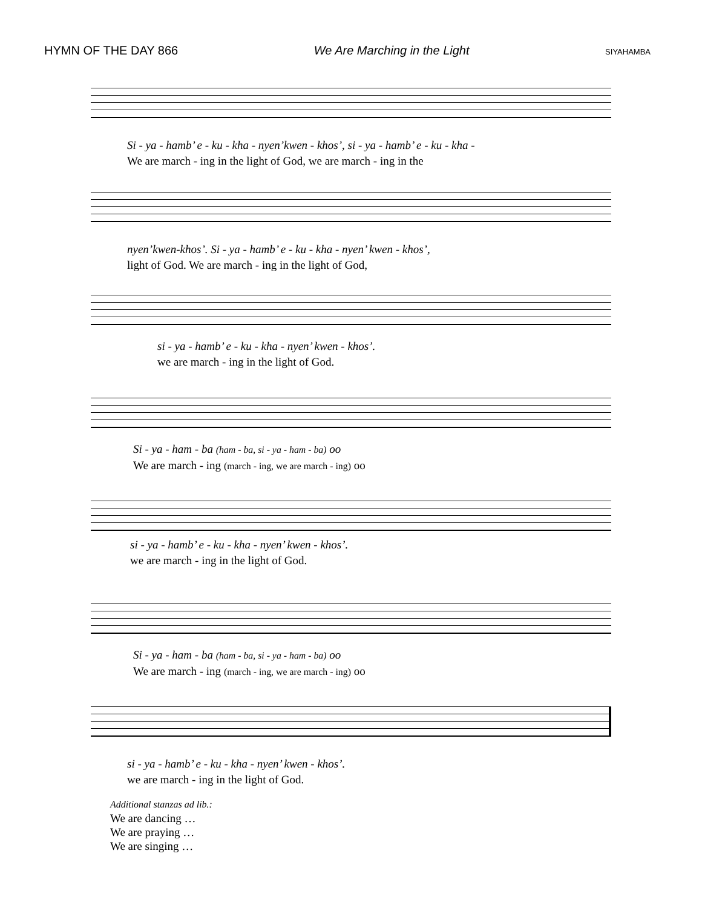HYMN OF THE DAY 866 We Are Marching in the Light SIYAHAMBA
Si - ya - hamb’ e - ku - kha - nyen’kwen - khos’, si - ya - hamb’ e - ku - kha -
We are march - ing in the light of God, we are march - ing in the
nyen’kwen-khos’. Si - ya - hamb’ e - ku - kha - nyen’ kwen - khos’,
light of God. We are march - ing in the light of God,
si - ya - hamb’ e - ku - kha - nyen’ kwen - khos’.
we are march - ing in the light of God.
Si - ya - ham - ba (ham - ba, si - ya - ham - ba) oo
We are march - ing (march - ing, we are march - ing) oo
si - ya - hamb’ e - ku - kha - nyen’ kwen - khos’.
we are march - ing in the light of God.
Si - ya - ham - ba (ham - ba, si - ya - ham - ba) oo
We are march - ing (march - ing, we are march - ing) oo
si - ya - hamb’ e - ku - kha - nyen’ kwen - khos’.
we are march - ing in the light of God.
Additional stanzas ad lib.:
We are dancing …
We are praying …
We are singing …